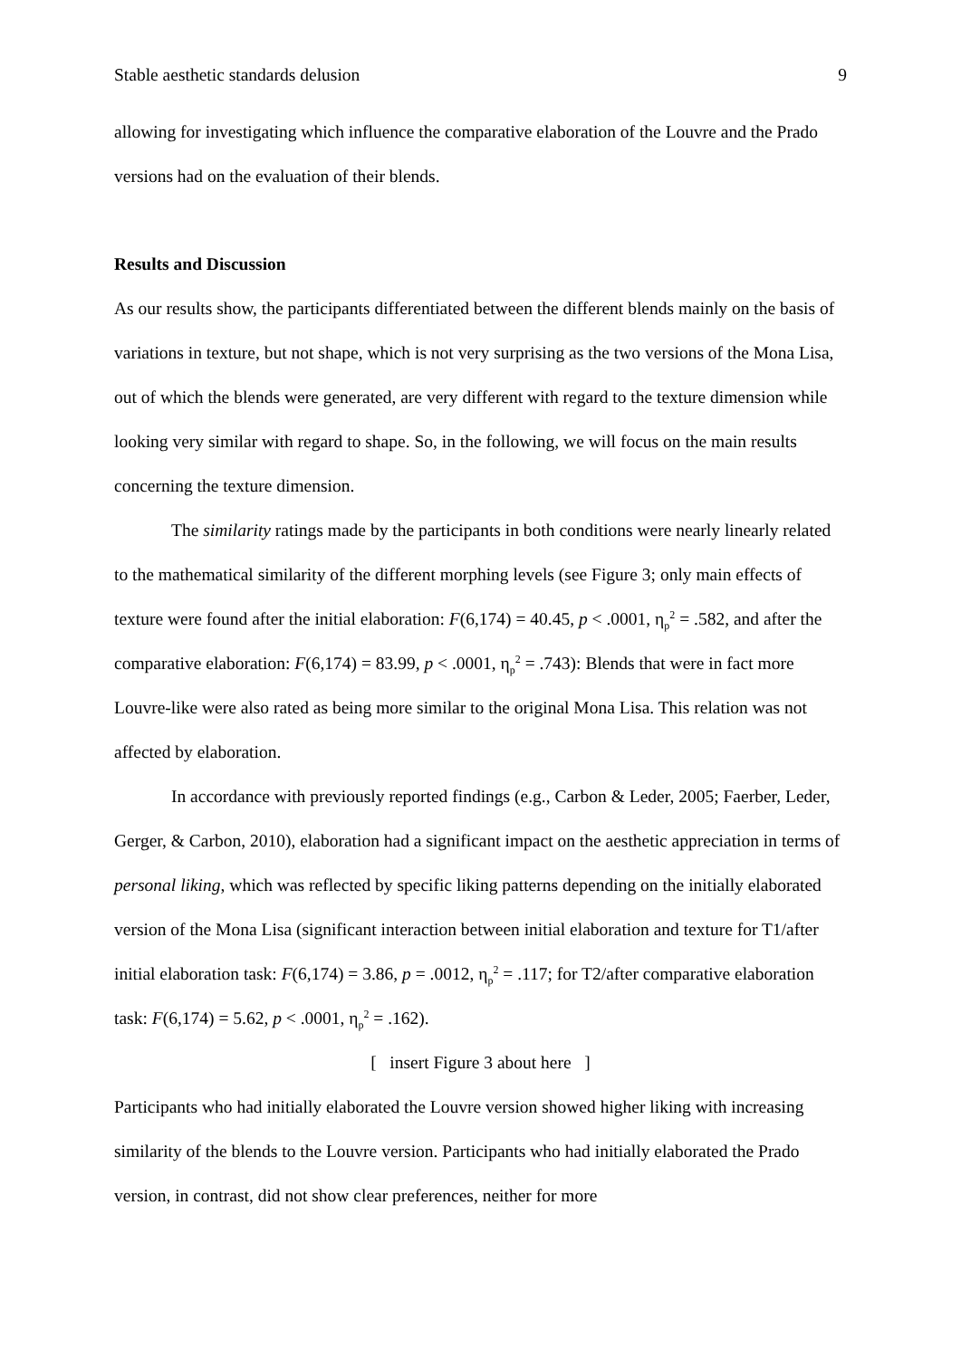Stable aesthetic standards delusion 9
allowing for investigating which influence the comparative elaboration of the Louvre and the Prado versions had on the evaluation of their blends.
Results and Discussion
As our results show, the participants differentiated between the different blends mainly on the basis of variations in texture, but not shape, which is not very surprising as the two versions of the Mona Lisa, out of which the blends were generated, are very different with regard to the texture dimension while looking very similar with regard to shape. So, in the following, we will focus on the main results concerning the texture dimension.
The similarity ratings made by the participants in both conditions were nearly linearly related to the mathematical similarity of the different morphing levels (see Figure 3; only main effects of texture were found after the initial elaboration: F(6,174) = 40.45, p < .0001, η<sub>p</sub><sup>2</sup> = .582, and after the comparative elaboration: F(6,174) = 83.99, p < .0001, η<sub>p</sub><sup>2</sup> = .743): Blends that were in fact more Louvre-like were also rated as being more similar to the original Mona Lisa. This relation was not affected by elaboration.
In accordance with previously reported findings (e.g., Carbon & Leder, 2005; Faerber, Leder, Gerger, & Carbon, 2010), elaboration had a significant impact on the aesthetic appreciation in terms of personal liking, which was reflected by specific liking patterns depending on the initially elaborated version of the Mona Lisa (significant interaction between initial elaboration and texture for T1/after initial elaboration task: F(6,174) = 3.86, p = .0012, η<sub>p</sub><sup>2</sup> = .117; for T2/after comparative elaboration task: F(6,174) = 5.62, p < .0001, η<sub>p</sub><sup>2</sup> = .162).
[ insert Figure 3 about here ]
Participants who had initially elaborated the Louvre version showed higher liking with increasing similarity of the blends to the Louvre version. Participants who had initially elaborated the Prado version, in contrast, did not show clear preferences, neither for more